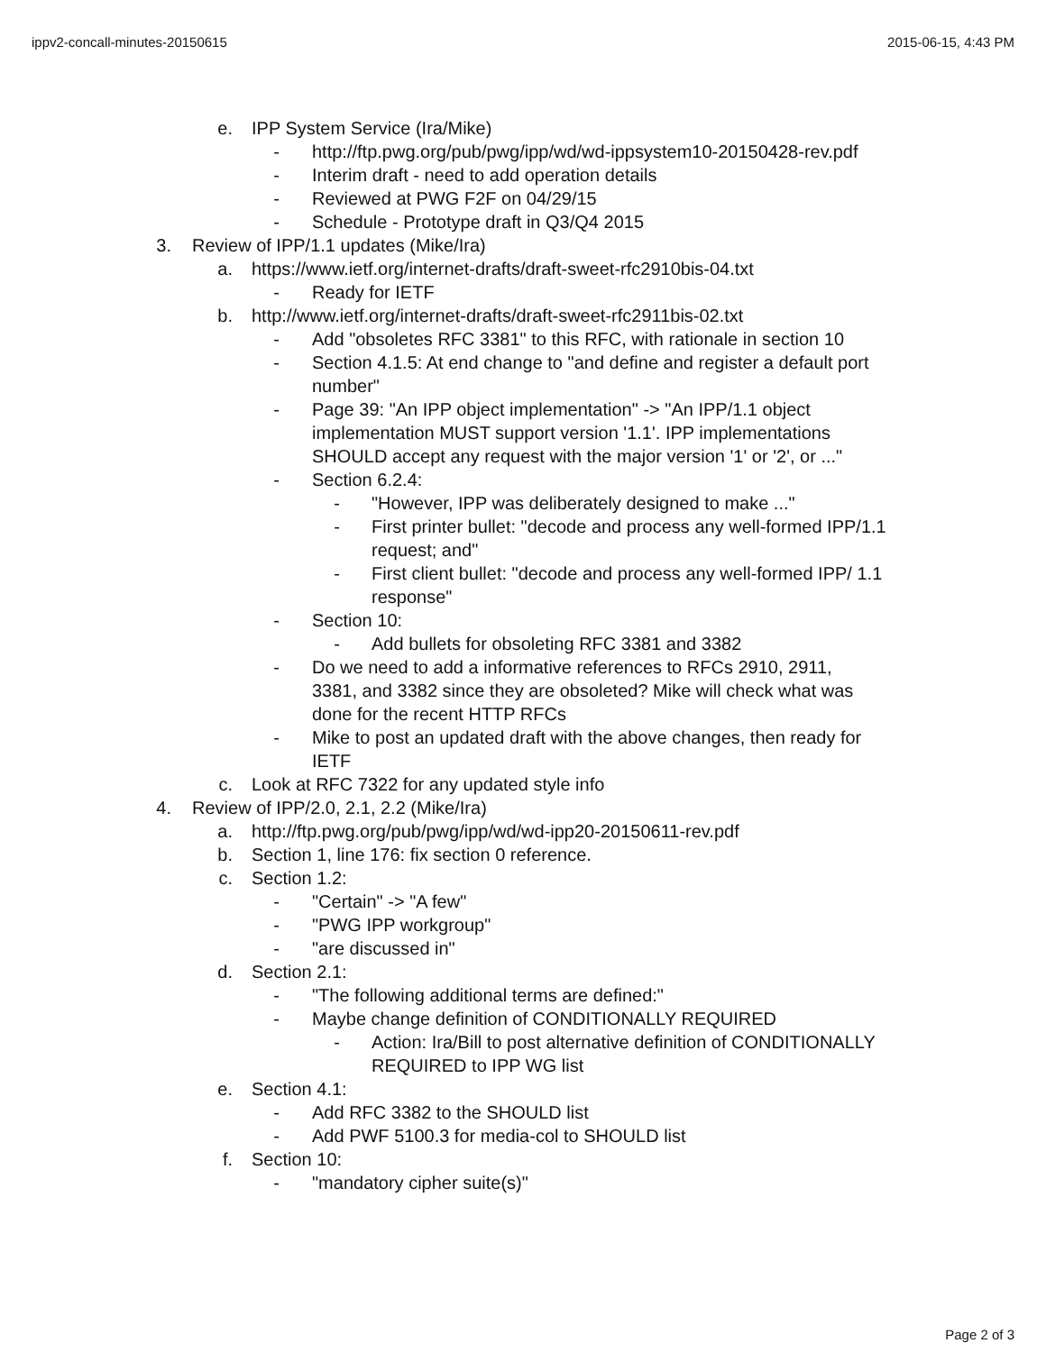ippv2-concall-minutes-20150615 2015-06-15, 4:43 PM
e. IPP System Service (Ira/Mike)
- http://ftp.pwg.org/pub/pwg/ipp/wd/wd-ippsystem10-20150428-rev.pdf
- Interim draft - need to add operation details
- Reviewed at PWG F2F on 04/29/15
- Schedule - Prototype draft in Q3/Q4 2015
3. Review of IPP/1.1 updates (Mike/Ira)
a. https://www.ietf.org/internet-drafts/draft-sweet-rfc2910bis-04.txt
- Ready for IETF
b. http://www.ietf.org/internet-drafts/draft-sweet-rfc2911bis-02.txt
- Add "obsoletes RFC 3381" to this RFC, with rationale in section 10
- Section 4.1.5: At end change to "and define and register a default port number"
- Page 39: "An IPP object implementation" -> "An IPP/1.1 object implementation MUST support version '1.1'. IPP implementations SHOULD accept any request with the major version '1' or '2', or ..."
- Section 6.2.4:
- "However, IPP was deliberately designed to make ..."
- First printer bullet: "decode and process any well-formed IPP/1.1 request; and"
- First client bullet: "decode and process any well-formed IPP/ 1.1 response"
- Section 10:
- Add bullets for obsoleting RFC 3381 and 3382
- Do we need to add a informative references to RFCs 2910, 2911, 3381, and 3382 since they are obsoleted? Mike will check what was done for the recent HTTP RFCs
- Mike to post an updated draft with the above changes, then ready for IETF
c. Look at RFC 7322 for any updated style info
4. Review of IPP/2.0, 2.1, 2.2 (Mike/Ira)
a. http://ftp.pwg.org/pub/pwg/ipp/wd/wd-ipp20-20150611-rev.pdf
b. Section 1, line 176: fix section 0 reference.
c. Section 1.2:
- "Certain" -> "A few"
- "PWG IPP workgroup"
- "are discussed in"
d. Section 2.1:
- "The following additional terms are defined:"
- Maybe change definition of CONDITIONALLY REQUIRED
- Action: Ira/Bill to post alternative definition of CONDITIONALLY REQUIRED to IPP WG list
e. Section 4.1:
- Add RFC 3382 to the SHOULD list
- Add PWF 5100.3 for media-col to SHOULD list
f. Section 10:
- "mandatory cipher suite(s)"
Page 2 of 3